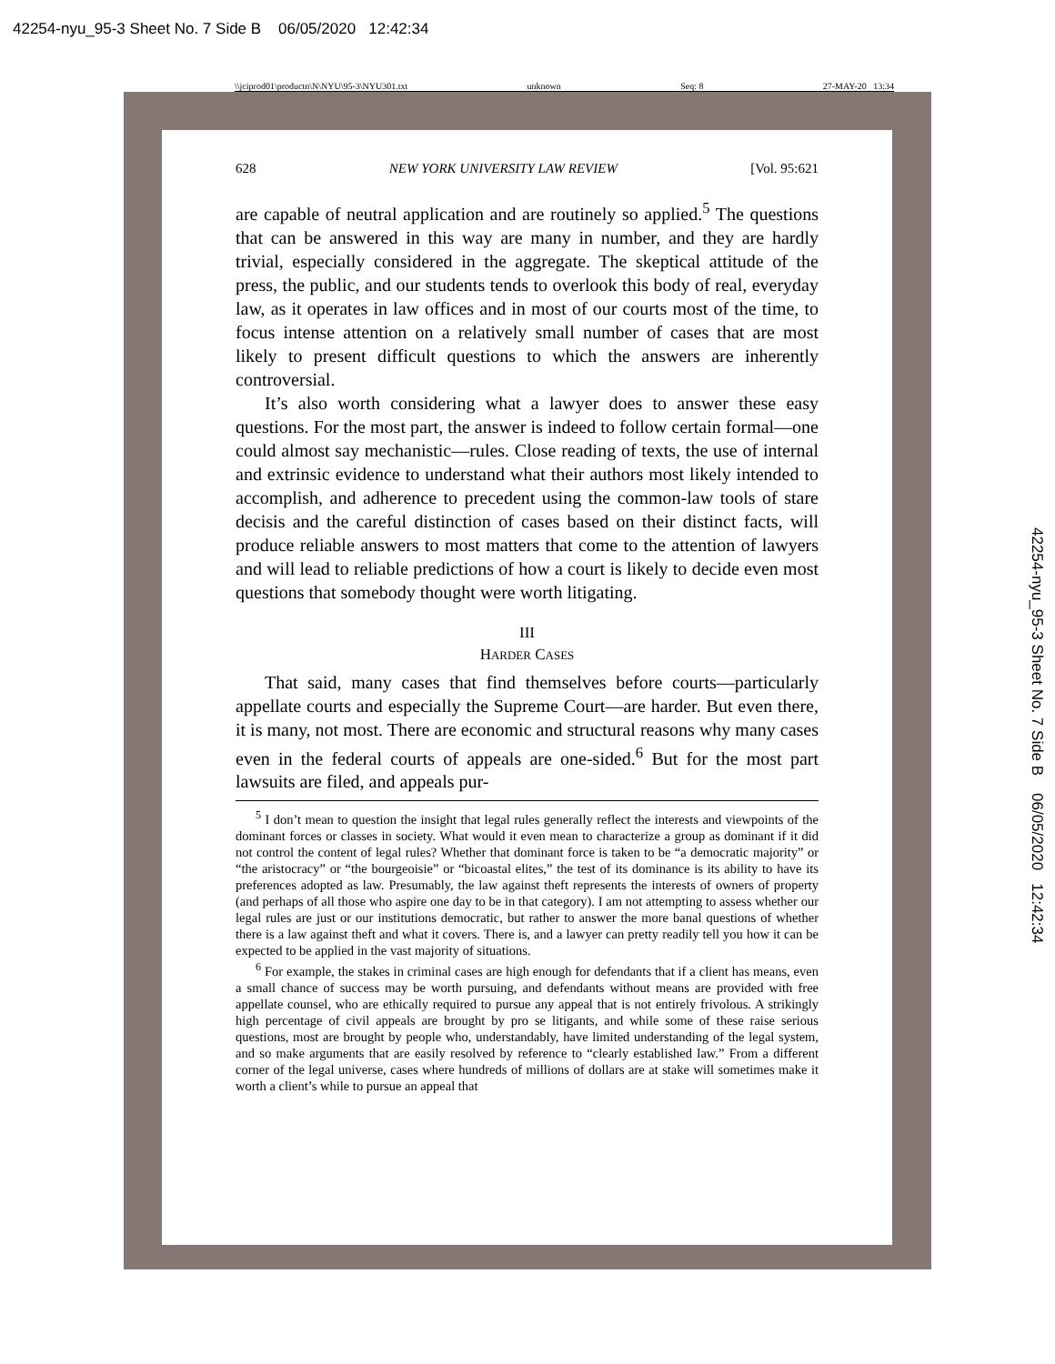42254-nyu_95-3 Sheet No. 7 Side B 06/05/2020 12:42:34
\\jciprod01\productn\N\NYU\95-3\NYU301.txt unknown Seq: 8 27-MAY-20 13:34
628 NEW YORK UNIVERSITY LAW REVIEW [Vol. 95:621
are capable of neutral application and are routinely so applied.<sup>5</sup> The questions that can be answered in this way are many in number, and they are hardly trivial, especially considered in the aggregate. The skeptical attitude of the press, the public, and our students tends to overlook this body of real, everyday law, as it operates in law offices and in most of our courts most of the time, to focus intense attention on a relatively small number of cases that are most likely to present difficult questions to which the answers are inherently controversial.
It’s also worth considering what a lawyer does to answer these easy questions. For the most part, the answer is indeed to follow certain formal—one could almost say mechanistic—rules. Close reading of texts, the use of internal and extrinsic evidence to understand what their authors most likely intended to accomplish, and adherence to precedent using the common-law tools of stare decisis and the careful distinction of cases based on their distinct facts, will produce reliable answers to most matters that come to the attention of lawyers and will lead to reliable predictions of how a court is likely to decide even most questions that somebody thought were worth litigating.
III
HARDER CASES
That said, many cases that find themselves before courts—particularly appellate courts and especially the Supreme Court—are harder. But even there, it is many, not most. There are economic and structural reasons why many cases even in the federal courts of appeals are one-sided.<sup>6</sup> But for the most part lawsuits are filed, and appeals pur-
<sup>5</sup> I don’t mean to question the insight that legal rules generally reflect the interests and viewpoints of the dominant forces or classes in society. What would it even mean to characterize a group as dominant if it did not control the content of legal rules? Whether that dominant force is taken to be “a democratic majority” or “the aristocracy” or “the bourgeoisie” or “bicoastal elites,” the test of its dominance is its ability to have its preferences adopted as law. Presumably, the law against theft represents the interests of owners of property (and perhaps of all those who aspire one day to be in that category). I am not attempting to assess whether our legal rules are just or our institutions democratic, but rather to answer the more banal questions of whether there is a law against theft and what it covers. There is, and a lawyer can pretty readily tell you how it can be expected to be applied in the vast majority of situations.
<sup>6</sup> For example, the stakes in criminal cases are high enough for defendants that if a client has means, even a small chance of success may be worth pursuing, and defendants without means are provided with free appellate counsel, who are ethically required to pursue any appeal that is not entirely frivolous. A strikingly high percentage of civil appeals are brought by pro se litigants, and while some of these raise serious questions, most are brought by people who, understandably, have limited understanding of the legal system, and so make arguments that are easily resolved by reference to “clearly established law.” From a different corner of the legal universe, cases where hundreds of millions of dollars are at stake will sometimes make it worth a client’s while to pursue an appeal that
42254-nyu_95-3 Sheet No. 7 Side B 06/05/2020 12:42:34